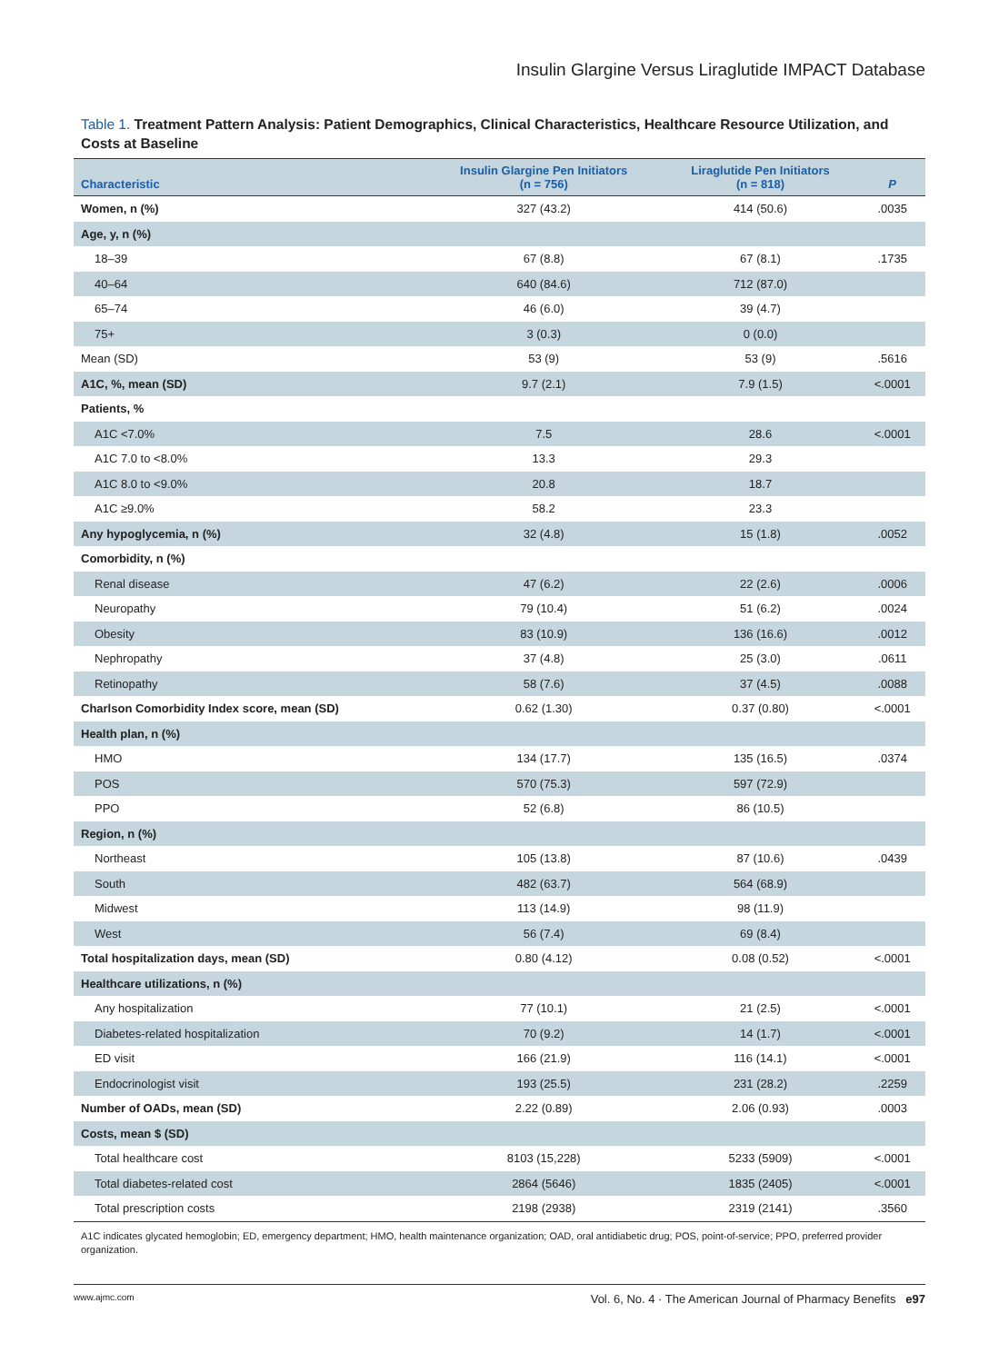Insulin Glargine Versus Liraglutide IMPACT Database
Table 1. Treatment Pattern Analysis: Patient Demographics, Clinical Characteristics, Healthcare Resource Utilization, and Costs at Baseline
| Characteristic | Insulin Glargine Pen Initiators (n = 756) | Liraglutide Pen Initiators (n = 818) | P |
| --- | --- | --- | --- |
| Women, n (%) | 327 (43.2) | 414 (50.6) | .0035 |
| Age, y, n (%) | | | |
| 18–39 | 67 (8.8) | 67 (8.1) | .1735 |
| 40–64 | 640 (84.6) | 712 (87.0) | |
| 65–74 | 46 (6.0) | 39 (4.7) | |
| 75+ | 3 (0.3) | 0 (0.0) | |
| Mean (SD) | 53 (9) | 53 (9) | .5616 |
| A1C, %, mean (SD) | 9.7 (2.1) | 7.9 (1.5) | <.0001 |
| Patients, % | | | |
| A1C <7.0% | 7.5 | 28.6 | <.0001 |
| A1C 7.0 to <8.0% | 13.3 | 29.3 | |
| A1C 8.0 to <9.0% | 20.8 | 18.7 | |
| A1C ≥9.0% | 58.2 | 23.3 | |
| Any hypoglycemia, n (%) | 32 (4.8) | 15 (1.8) | .0052 |
| Comorbidity, n (%) | | | |
| Renal disease | 47 (6.2) | 22 (2.6) | .0006 |
| Neuropathy | 79 (10.4) | 51 (6.2) | .0024 |
| Obesity | 83 (10.9) | 136 (16.6) | .0012 |
| Nephropathy | 37 (4.8) | 25 (3.0) | .0611 |
| Retinopathy | 58 (7.6) | 37 (4.5) | .0088 |
| Charlson Comorbidity Index score, mean (SD) | 0.62 (1.30) | 0.37 (0.80) | <.0001 |
| Health plan, n (%) | | | |
| HMO | 134 (17.7) | 135 (16.5) | .0374 |
| POS | 570 (75.3) | 597 (72.9) | |
| PPO | 52 (6.8) | 86 (10.5) | |
| Region, n (%) | | | |
| Northeast | 105 (13.8) | 87 (10.6) | .0439 |
| South | 482 (63.7) | 564 (68.9) | |
| Midwest | 113 (14.9) | 98 (11.9) | |
| West | 56 (7.4) | 69 (8.4) | |
| Total hospitalization days, mean (SD) | 0.80 (4.12) | 0.08 (0.52) | <.0001 |
| Healthcare utilizations, n (%) | | | |
| Any hospitalization | 77 (10.1) | 21 (2.5) | <.0001 |
| Diabetes-related hospitalization | 70 (9.2) | 14 (1.7) | <.0001 |
| ED visit | 166 (21.9) | 116 (14.1) | <.0001 |
| Endocrinologist visit | 193 (25.5) | 231 (28.2) | .2259 |
| Number of OADs, mean (SD) | 2.22 (0.89) | 2.06 (0.93) | .0003 |
| Costs, mean $ (SD) | | | |
| Total healthcare cost | 8103 (15,228) | 5233 (5909) | <.0001 |
| Total diabetes-related cost | 2864 (5646) | 1835 (2405) | <.0001 |
| Total prescription costs | 2198 (2938) | 2319 (2141) | .3560 |
A1C indicates glycated hemoglobin; ED, emergency department; HMO, health maintenance organization; OAD, oral antidiabetic drug; POS, point-of-service; PPO, preferred provider organization.
www.ajmc.com Vol. 6, No. 4 · The American Journal of Pharmacy Benefits e97